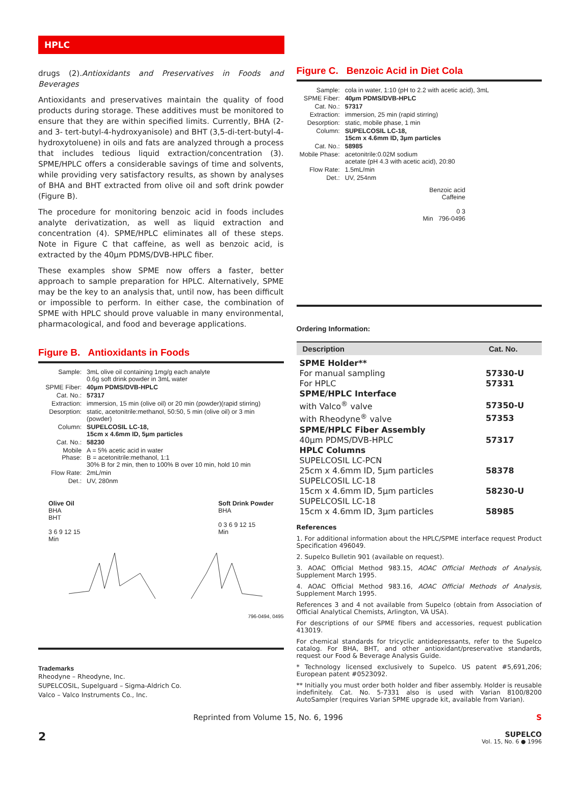HPLC
drugs (2).Antioxidants and Preservatives in Foods and Beverages
Antioxidants and preservatives maintain the quality of food products during storage. These additives must be monitored to ensure that they are within specified limits. Currently, BHA (2- and 3- tert-butyl-4-hydroxyanisole) and BHT (3,5-di-tert-butyl-4-hydroxytoluene) in oils and fats are analyzed through a process that includes tedious liquid extraction/concentration (3). SPME/HPLC offers a considerable savings of time and solvents, while providing very satisfactory results, as shown by analyses of BHA and BHT extracted from olive oil and soft drink powder (Figure B).
The procedure for monitoring benzoic acid in foods includes analyte derivatization, as well as liquid extraction and concentration (4). SPME/HPLC eliminates all of these steps. Note in Figure C that caffeine, as well as benzoic acid, is extracted by the 40µm PDMS/DVB-HPLC fiber.
These examples show SPME now offers a faster, better approach to sample preparation for HPLC. Alternatively, SPME may be the key to an analysis that, until now, has been difficult or impossible to perform. In either case, the combination of SPME with HPLC should prove valuable in many environmental, pharmacological, and food and beverage applications.
Figure B. Antioxidants in Foods
| Sample: | 3mL olive oil containing 1mg/g each analyte 0.6g soft drink powder in 3mL water |
| SPME Fiber: | 40µm PDMS/DVB-HPLC |
| Cat. No.: | 57317 |
| Extraction: | immersion, 15 min (olive oil) or 20 min (powder)(rapid stirring) |
| Desorption: | static, acetonitrile:methanol, 50:50, 5 min (olive oil) or 3 min (powder) |
| Column: | SUPELCOSIL LC-18, 15cm x 4.6mm ID, 5µm particles |
| Cat. No.: | 58230 |
| Mobile Phase: | A = 5% acetic acid in water B = acetonitrile:methanol, 1:1 30% B for 2 min, then to 100% B over 10 min, hold 10 min |
| Flow Rate: | 2mL/min |
| Det.: | UV, 280nm |
Olive Oil
BHA
BHT
3 6 9 12 15
Min
Soft Drink Powder
BHA
0 3 6 9 12 15
Min
796-0494, 0495
Trademarks
Rheodyne – Rheodyne, Inc.
SUPELCOSIL, Supelguard – Sigma-Aldrich Co.
Valco – Valco Instruments Co., Inc.
Figure C. Benzoic Acid in Diet Cola
| Sample: | cola in water, 1:10 (pH to 2.2 with acetic acid), 3mL |
| SPME Fiber: | 40µm PDMS/DVB-HPLC |
| Cat. No.: | 57317 |
| Extraction: | immersion, 25 min (rapid stirring) |
| Desorption: | static, mobile phase, 1 min |
| Column: | SUPELCOSIL LC-18, 15cm x 4.6mm ID, 3µm particles |
| Cat. No.: | 58985 |
| Mobile Phase: | acetonitrile:0.02M sodium acetate (pH 4.3 with acetic acid), 20:80 |
| Flow Rate: | 1.5mL/min |
| Det.: | UV, 254nm |
Benzoic acid
Caffeine
0 3
Min 796-0496
Ordering Information:
| Description | Cat. No. |
| --- | --- |
| SPME Holder** | |
| For manual sampling | 57330-U |
| For HPLC | 57331 |
| SPME/HPLC Interface | |
| with Valco<sup>®</sup> valve | 57350-U |
| with Rheodyne<sup>®</sup> valve | 57353 |
| SPME/HPLC Fiber Assembly | |
| 40µm PDMS/DVB-HPLC | 57317 |
| HPLC Columns | |
| SUPELCOSIL LC-PCN | |
| 25cm x 4.6mm ID, 5µm particles | 58378 |
| SUPELCOSIL LC-18 | |
| 15cm x 4.6mm ID, 5µm particles | 58230-U |
| SUPELCOSIL LC-18 | |
| 15cm x 4.6mm ID, 3µm particles | 58985 |
References
1. For additional information about the HPLC/SPME interface request Product Specification 496049.
2. Supelco Bulletin 901 (available on request).
3. AOAC Official Method 983.15, AOAC Official Methods of Analysis, Supplement March 1995.
4. AOAC Official Method 983.16, AOAC Official Methods of Analysis, Supplement March 1995.
References 3 and 4 not available from Supelco (obtain from Association of Official Analytical Chemists, Arlington, VA USA).
For descriptions of our SPME fibers and accessories, request publication 413019.
For chemical standards for tricyclic antidepressants, refer to the Supelco catalog. For BHA, BHT, and other antioxidant/preservative standards, request our Food & Beverage Analysis Guide.
* Technology licensed exclusively to Supelco. US patent #5,691,206; European patent #0523092.
** Initially you must order both holder and fiber assembly. Holder is reusable indefinitely. Cat. No. 5-7331 also is used with Varian 8100/8200 AutoSampler (requires Varian SPME upgrade kit, available from Varian).
Reprinted from Volume 15, No. 6, 1996 S
2
SUPELCO
Vol. 15, No. 6 ● 1996